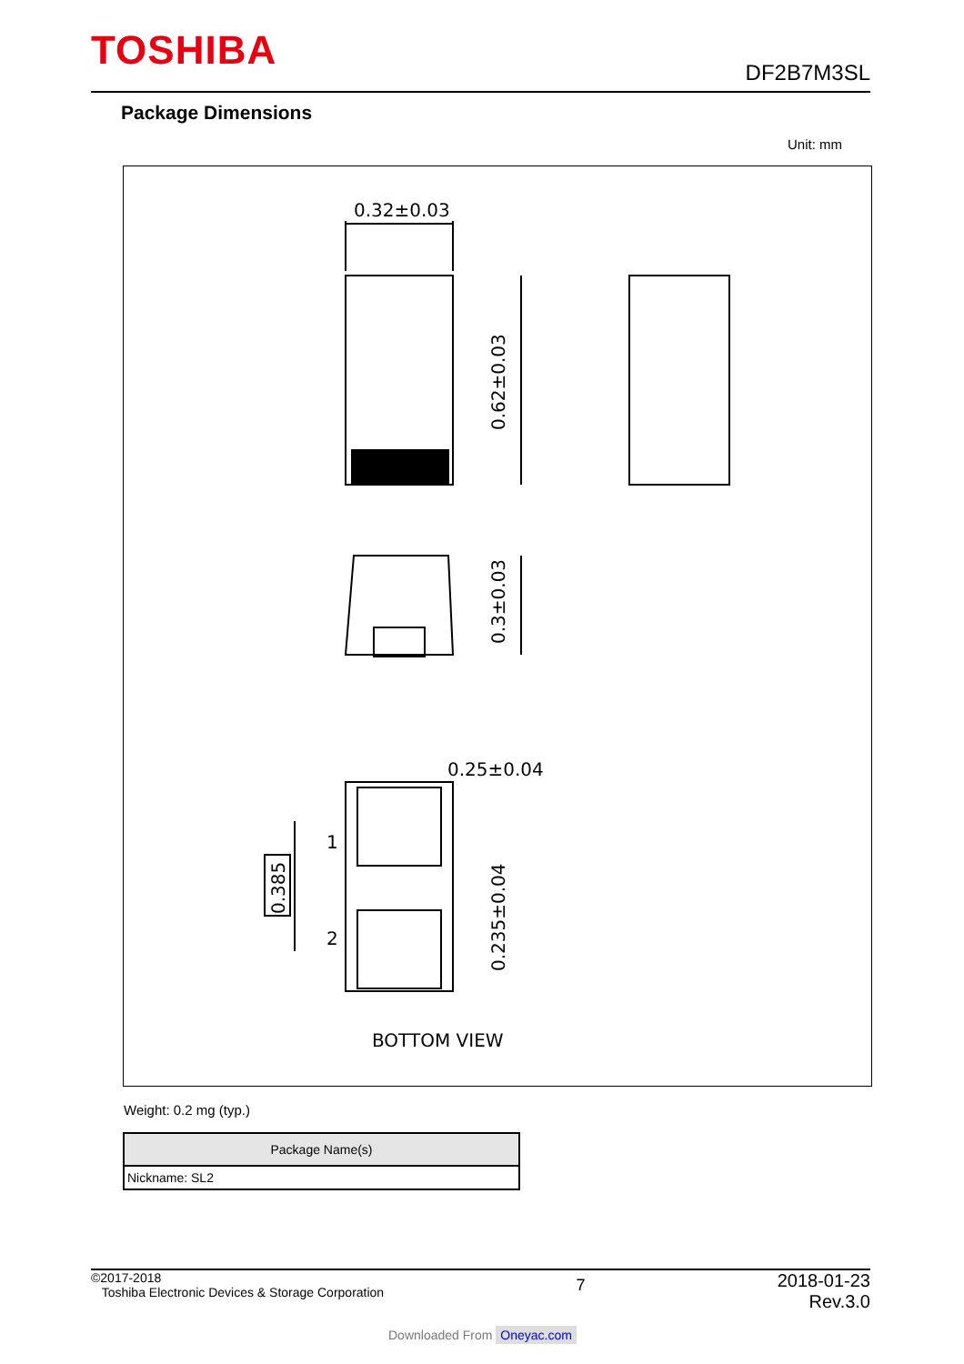TOSHIBA
DF2B7M3SL
Package Dimensions
Unit: mm
0.32±0.03
0.62±0.03
0.3±0.03
0.25±0.04
0.235±0.04
0.385
1
2
BOTTOM VIEW
Weight: 0.2 mg (typ.)
| Package Name(s) |
| --- |
| Nickname: SL2 |
©2017-2018
Toshiba Electronic Devices & Storage Corporation
2018-01-23
Rev.3.0
7
Downloaded From Oneyac.com